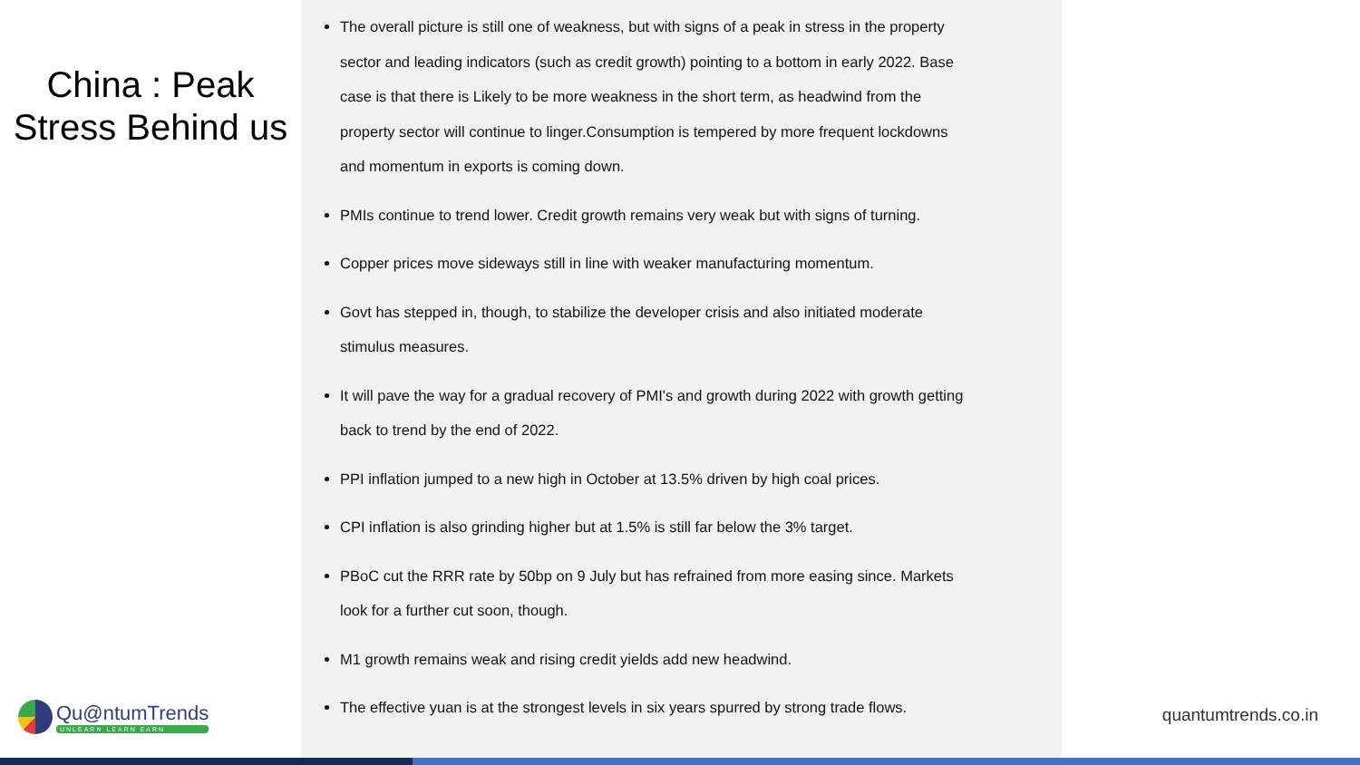China : Peak
Stress Behind us
Qu@ntumTrends
UNLEARN LEARN EARN
The overall picture is still one of weakness, but with signs of a peak in stress in the property sector and leading indicators (such as credit growth) pointing to a bottom in early 2022. Base case is that there is Likely to be more weakness in the short term, as headwind from the property sector will continue to linger.Consumption is tempered by more frequent lockdowns and momentum in exports is coming down.
PMIs continue to trend lower. Credit growth remains very weak but with signs of turning.
Copper prices move sideways still in line with weaker manufacturing momentum.
Govt has stepped in, though, to stabilize the developer crisis and also initiated moderate stimulus measures.
It will pave the way for a gradual recovery of PMI's and growth during 2022 with growth getting back to trend by the end of 2022.
PPI inflation jumped to a new high in October at 13.5% driven by high coal prices.
CPI inflation is also grinding higher but at 1.5% is still far below the 3% target.
PBoC cut the RRR rate by 50bp on 9 July but has refrained from more easing since. Markets look for a further cut soon, though.
M1 growth remains weak and rising credit yields add new headwind.
The effective yuan is at the strongest levels in six years spurred by strong trade flows.
quantumtrends.co.in